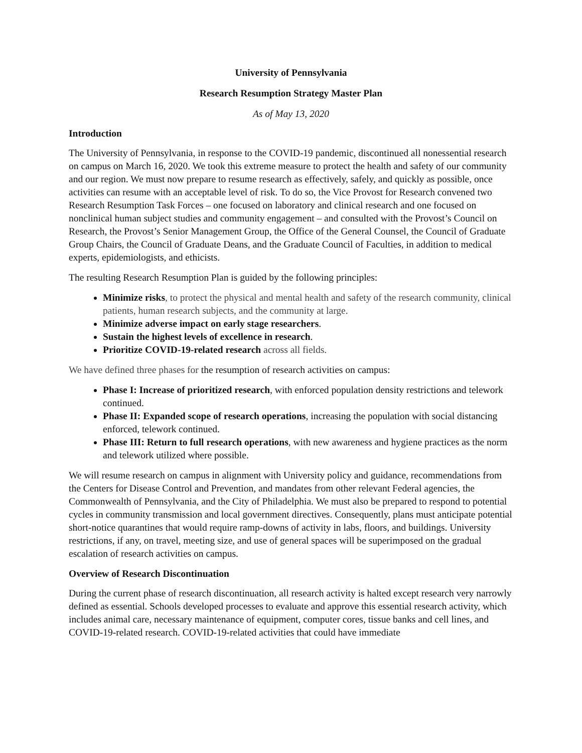University of Pennsylvania
Research Resumption Strategy Master Plan
As of May 13, 2020
Introduction
The University of Pennsylvania, in response to the COVID-19 pandemic, discontinued all nonessential research on campus on March 16, 2020. We took this extreme measure to protect the health and safety of our community and our region. We must now prepare to resume research as effectively, safely, and quickly as possible, once activities can resume with an acceptable level of risk. To do so, the Vice Provost for Research convened two Research Resumption Task Forces – one focused on laboratory and clinical research and one focused on nonclinical human subject studies and community engagement – and consulted with the Provost’s Council on Research, the Provost’s Senior Management Group, the Office of the General Counsel, the Council of Graduate Group Chairs, the Council of Graduate Deans, and the Graduate Council of Faculties, in addition to medical experts, epidemiologists, and ethicists.
The resulting Research Resumption Plan is guided by the following principles:
Minimize risks, to protect the physical and mental health and safety of the research community, clinical patients, human research subjects, and the community at large.
Minimize adverse impact on early stage researchers.
Sustain the highest levels of excellence in research.
Prioritize COVID-19-related research across all fields.
We have defined three phases for the resumption of research activities on campus:
Phase I: Increase of prioritized research, with enforced population density restrictions and telework continued.
Phase II: Expanded scope of research operations, increasing the population with social distancing enforced, telework continued.
Phase III: Return to full research operations, with new awareness and hygiene practices as the norm and telework utilized where possible.
We will resume research on campus in alignment with University policy and guidance, recommendations from the Centers for Disease Control and Prevention, and mandates from other relevant Federal agencies, the Commonwealth of Pennsylvania, and the City of Philadelphia. We must also be prepared to respond to potential cycles in community transmission and local government directives. Consequently, plans must anticipate potential short-notice quarantines that would require ramp-downs of activity in labs, floors, and buildings. University restrictions, if any, on travel, meeting size, and use of general spaces will be superimposed on the gradual escalation of research activities on campus.
Overview of Research Discontinuation
During the current phase of research discontinuation, all research activity is halted except research very narrowly defined as essential. Schools developed processes to evaluate and approve this essential research activity, which includes animal care, necessary maintenance of equipment, computer cores, tissue banks and cell lines, and COVID-19-related research. COVID-19-related activities that could have immediate